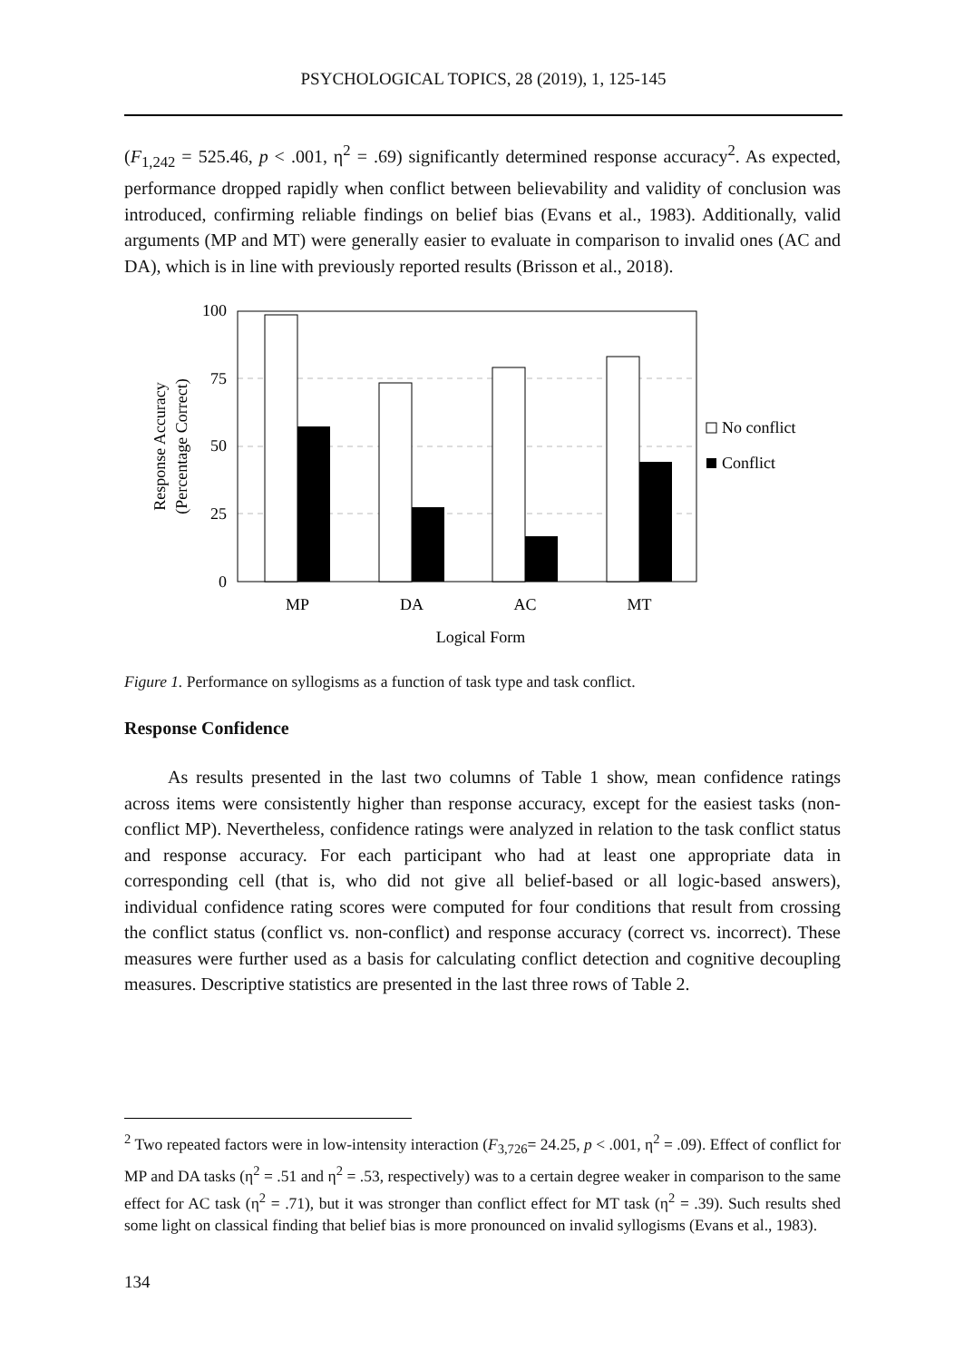PSYCHOLOGICAL TOPICS, 28 (2019), 1, 125-145
(F<sub>1,242</sub> = 525.46, p < .001, η<sup>2</sup> = .69) significantly determined response accuracy<sup>2</sup>. As expected, performance dropped rapidly when conflict between believability and validity of conclusion was introduced, confirming reliable findings on belief bias (Evans et al., 1983). Additionally, valid arguments (MP and MT) were generally easier to evaluate in comparison to invalid ones (AC and DA), which is in line with previously reported results (Brisson et al., 2018).
100
75
50
25
0
MP
DA
AC
MT
Logical Form
Response Accuracy
(Percentage Correct)
No conflict
Conflict
Figure 1. Performance on syllogisms as a function of task type and task conflict.
Response Confidence
As results presented in the last two columns of Table 1 show, mean confidence ratings across items were consistently higher than response accuracy, except for the easiest tasks (non-conflict MP). Nevertheless, confidence ratings were analyzed in relation to the task conflict status and response accuracy. For each participant who had at least one appropriate data in corresponding cell (that is, who did not give all belief-based or all logic-based answers), individual confidence rating scores were computed for four conditions that result from crossing the conflict status (conflict vs. non-conflict) and response accuracy (correct vs. incorrect). These measures were further used as a basis for calculating conflict detection and cognitive decoupling measures. Descriptive statistics are presented in the last three rows of Table 2.
<sup>2</sup> Two repeated factors were in low-intensity interaction (F<sub>3,726</sub>= 24.25, p < .001, η<sup>2</sup> = .09). Effect of conflict for MP and DA tasks (η<sup>2</sup> = .51 and η<sup>2</sup> = .53, respectively) was to a certain degree weaker in comparison to the same effect for AC task (η<sup>2</sup> = .71), but it was stronger than conflict effect for MT task (η<sup>2</sup> = .39). Such results shed some light on classical finding that belief bias is more pronounced on invalid syllogisms (Evans et al., 1983).
134